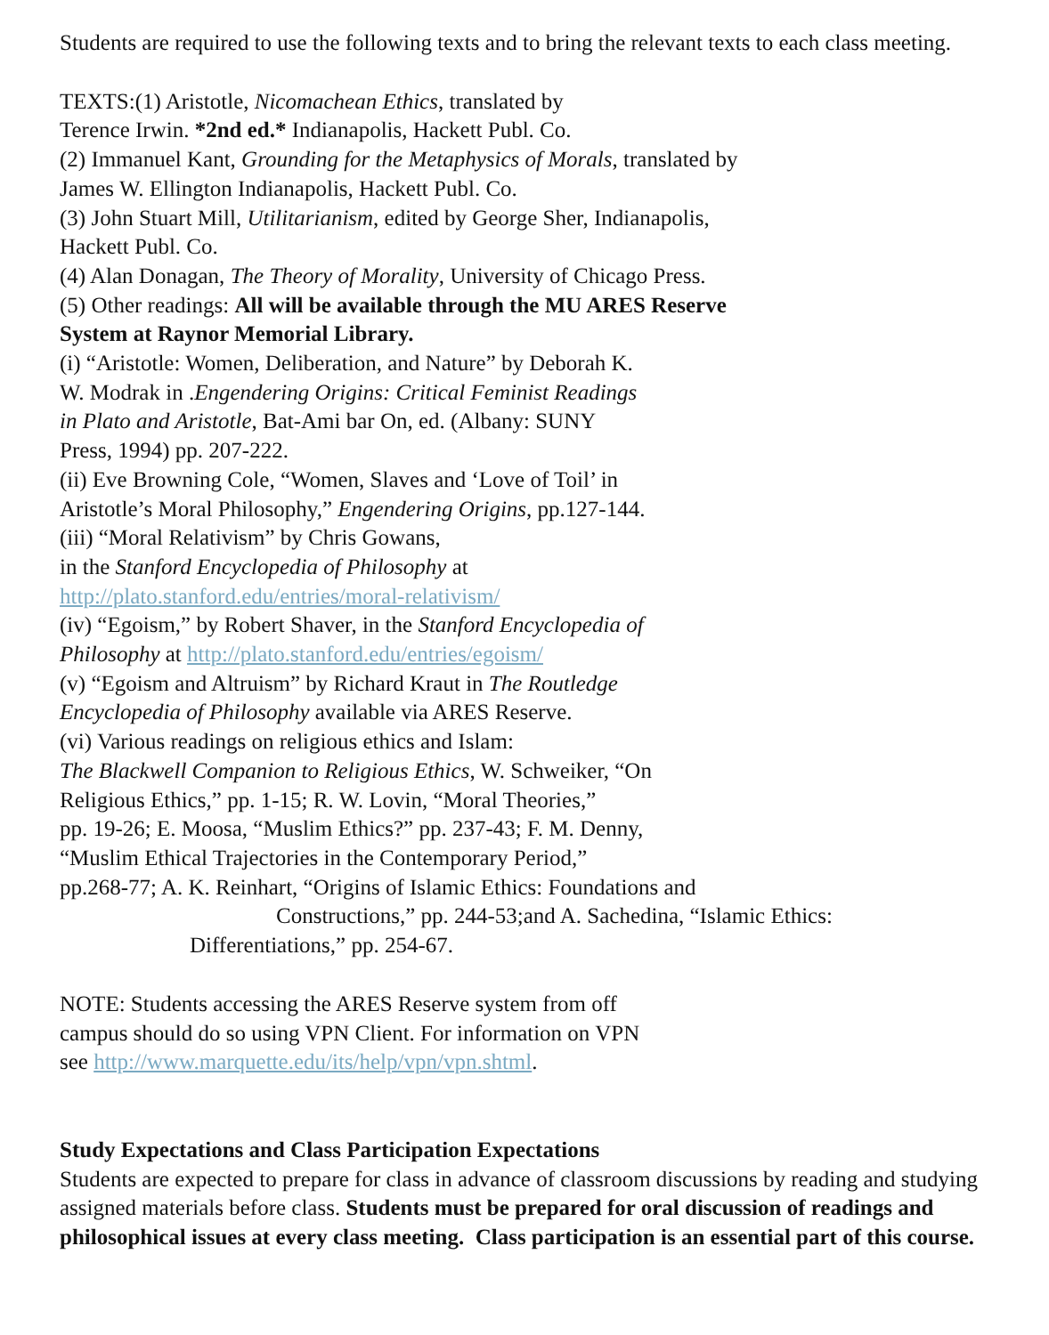Students are required to use the following texts and to bring the relevant texts to each class meeting.
TEXTS:(1) Aristotle, Nicomachean Ethics, translated by
Terence Irwin. *2nd ed.* Indianapolis, Hackett Publ. Co.
(2) Immanuel Kant, Grounding for the Metaphysics of Morals, translated by
James W. Ellington Indianapolis, Hackett Publ. Co.
(3) John Stuart Mill, Utilitarianism, edited by George Sher, Indianapolis,
Hackett Publ. Co.
(4) Alan Donagan, The Theory of Morality, University of Chicago Press.
(5) Other readings: All will be available through the MU ARES Reserve
System at Raynor Memorial Library.
(i) “Aristotle: Women, Deliberation, and Nature” by Deborah K.
W. Modrak in .Engendering Origins: Critical Feminist Readings
in Plato and Aristotle, Bat-Ami bar On, ed. (Albany: SUNY
Press, 1994) pp. 207-222.
(ii) Eve Browning Cole, “Women, Slaves and ‘Love of Toil’ in
Aristotle’s Moral Philosophy,” Engendering Origins, pp.127-144.
(iii) “Moral Relativism” by Chris Gowans,
in the Stanford Encyclopedia of Philosophy at
http://plato.stanford.edu/entries/moral-relativism/
(iv) “Egoism,” by Robert Shaver, in the Stanford Encyclopedia of
Philosophy at http://plato.stanford.edu/entries/egoism/
(v) “Egoism and Altruism” by Richard Kraut in The Routledge
Encyclopedia of Philosophy available via ARES Reserve.
(vi) Various readings on religious ethics and Islam:
The Blackwell Companion to Religious Ethics, W. Schweiker, “On
Religious Ethics,” pp. 1-15; R. W. Lovin, “Moral Theories,”
pp. 19-26; E. Moosa, “Muslim Ethics?” pp. 237-43; F. M. Denny,
“Muslim Ethical Trajectories in the Contemporary Period,”
pp.268-77; A. K. Reinhart, “Origins of Islamic Ethics: Foundations and
Constructions,” pp. 244-53;and A. Sachedina, “Islamic Ethics:
Differentiations,” pp. 254-67.
NOTE: Students accessing the ARES Reserve system from off
campus should do so using VPN Client. For information on VPN
see http://www.marquette.edu/its/help/vpn/vpn.shtml.
Study Expectations and Class Participation Expectations
Students are expected to prepare for class in advance of classroom discussions by reading and studying assigned materials before class. Students must be prepared for oral discussion of readings and philosophical issues at every class meeting. Class participation is an essential part of this course.